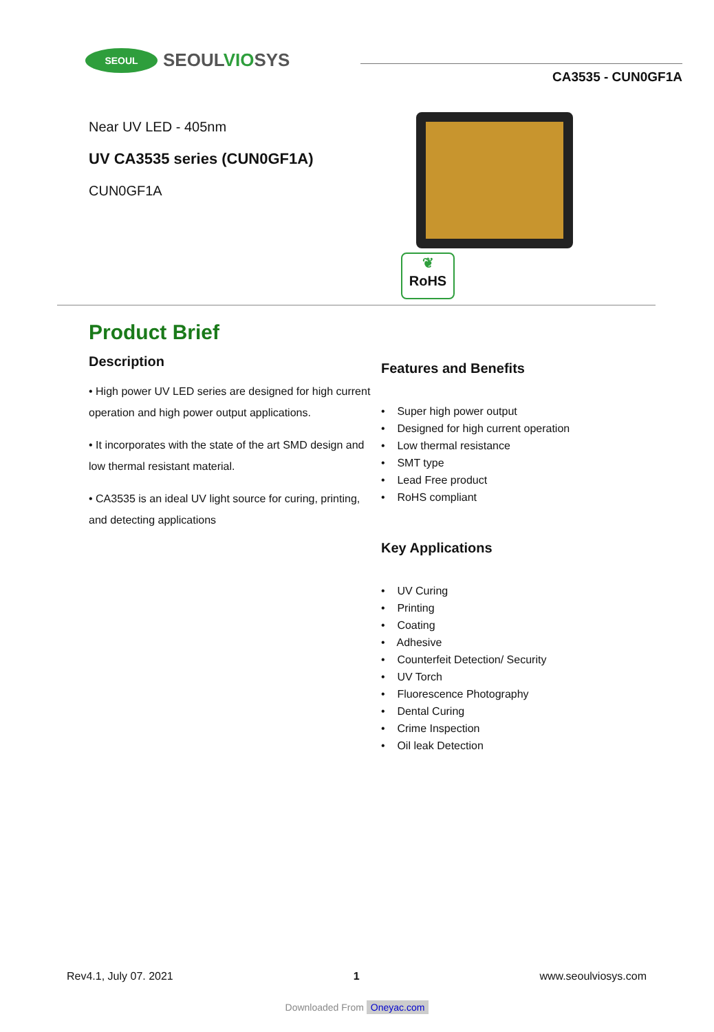SEOUL
SEOULVIOSYS
CA3535 - CUN0GF1A
Near UV LED - 405nm
UV CA3535 series (CUN0GF1A)
CUN0GF1A
❦
RoHS
Product Brief
Description
• High power UV LED series are designed for high current operation and high power output applications.
• It incorporates with the state of the art SMD design and low thermal resistant material.
• CA3535 is an ideal UV light source for curing, printing, and detecting applications
Features and Benefits
• Super high power output
• Designed for high current operation
• Low thermal resistance
• SMT type
• Lead Free product
• RoHS compliant
Key Applications
• UV Curing
• Printing
• Coating
• Adhesive
• Counterfeit Detection/ Security
• UV Torch
• Fluorescence Photography
• Dental Curing
• Crime Inspection
• Oil leak Detection
Rev4.1, July 07. 2021 1 www.seoulviosys.com
Downloaded From Oneyac.com